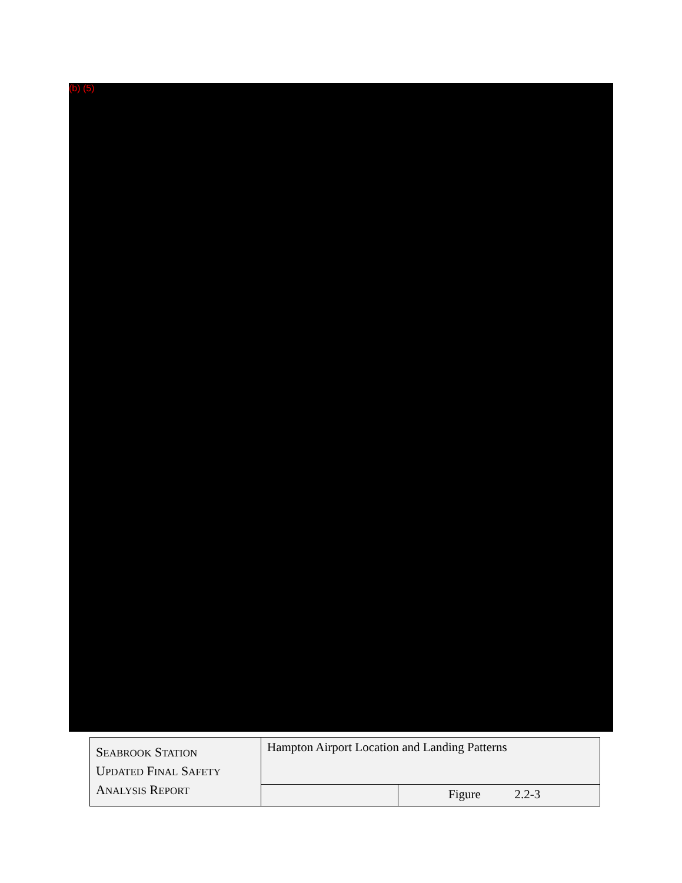(b) (5)
| S EABROOK S TATION U PDATED F INAL S AFETY A NALYSIS R EPORT | Hampton Airport Location and Landing Patterns | |
| | | Figure 2.2-3 |